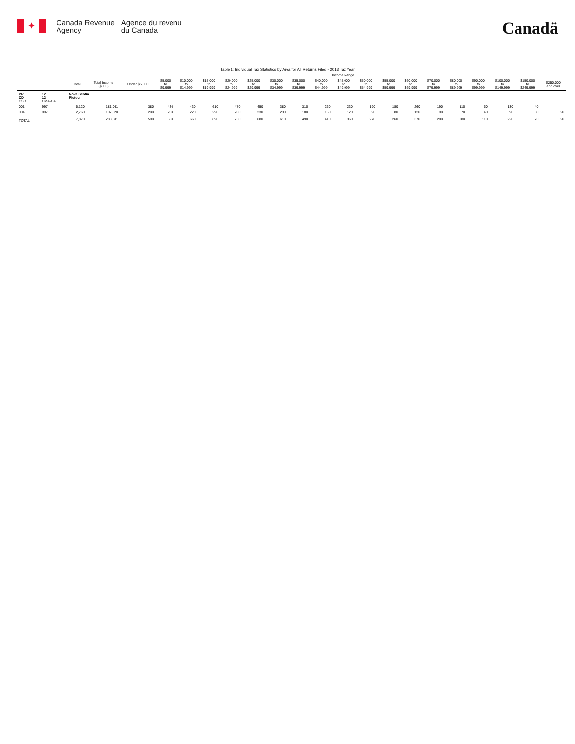✦
Canada Revenue
Agency
Agence du revenu
du Canada
Canadä
Table 1: Individual Tax Statistics by Area for All Returns Filed - 2013 Tax Year
| | | | | Income Range | | | | | | | | | | | | | | | | | | |
| --- | --- | --- | --- | --- | --- | --- | --- | --- | --- | --- | --- | --- | --- | --- | --- | --- | --- | --- | --- | --- | --- | --- |
| | | Total | Total Income ($000) | Under $5,000 | $5,000 to $9,999 | $10,000 to $14,999 | $15,000 to $19,999 | $20,000 to $24,999 | $25,000 to $29,999 | $30,000 to $34,999 | $35,000 to $39,999 | $40,000 to $44,999 | $45,000 to $49,999 | $50,000 to $54,999 | $55,000 to $59,999 | $60,000 to $69,999 | $70,000 to $79,999 | $80,000 to $89,999 | $90,000 to $99,999 | $100,000 to $149,999 | $150,000 to $249,999 | $250,000 and over |
| PR CD CSD | 12 12 CMA-CA | Nova Scotia Pictou | | | | | | | | | | | | | | | | | | | | |
| 001 | 997 | 5,120 | 181,061 | 380 | 430 | 430 | 610 | 470 | 450 | 380 | 310 | 260 | 230 | 190 | 180 | 260 | 190 | 110 | 60 | 130 | 40 | |
| 004 | 997 | 2,760 | 107,320 | 200 | 230 | 220 | 290 | 280 | 230 | 230 | 180 | 150 | 120 | 90 | 80 | 120 | 90 | 70 | 40 | 90 | 30 | 20 |
| TOTAL | | 7,870 | 288,381 | 590 | 660 | 660 | 890 | 750 | 680 | 610 | 490 | 410 | 360 | 270 | 260 | 370 | 280 | 180 | 110 | 220 | 70 | 20 |